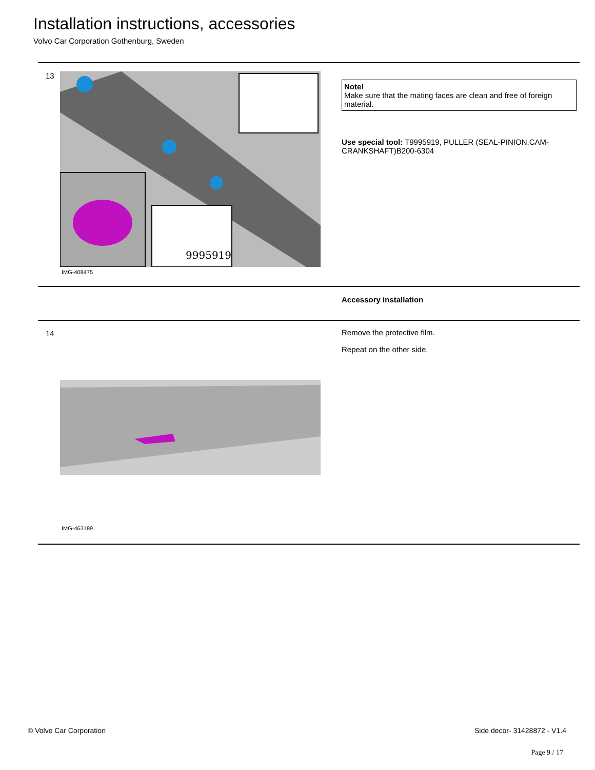Installation instructions, accessories
Volvo Car Corporation Gothenburg, Sweden
13
9995919
IMG-408475
Note!
Make sure that the mating faces are clean and free of foreign material.
Use special tool: T9995919, PULLER (SEAL-PINION,CAM-CRANKSHAFT)B200-6304
Accessory installation
14
IMG-463189
Remove the protective film.
Repeat on the other side.
© Volvo Car Corporation Side decor- 31428872 - V1.4
Page 9 / 17